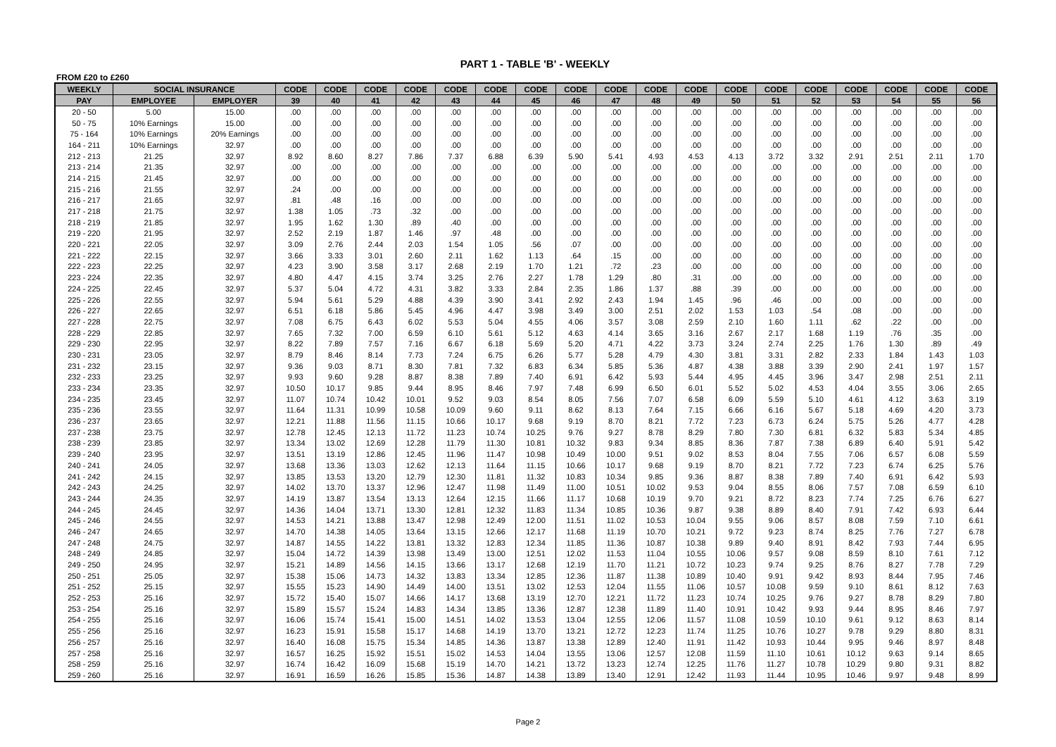PART 1 - TABLE 'B' - WEEKLY
FROM £20 to £260
| WEEKLY | SOCIAL INSURANCE | | CODE | CODE | CODE | CODE | CODE | CODE | CODE | CODE | CODE | CODE | CODE | CODE | CODE | CODE | CODE | CODE | CODE | CODE |
| --- | --- | --- | --- | --- | --- | --- | --- | --- | --- | --- | --- | --- | --- | --- | --- | --- | --- | --- | --- | --- |
| PAY | EMPLOYEE | EMPLOYER | 39 | 40 | 41 | 42 | 43 | 44 | 45 | 46 | 47 | 48 | 49 | 50 | 51 | 52 | 53 | 54 | 55 | 56 |
| 20 - 50 | 5.00 | 15.00 | .00 | .00 | .00 | .00 | .00 | .00 | .00 | .00 | .00 | .00 | .00 | .00 | .00 | .00 | .00 | .00 | .00 | .00 |
| 50 - 75 | 10% Earnings | 15.00 | .00 | .00 | .00 | .00 | .00 | .00 | .00 | .00 | .00 | .00 | .00 | .00 | .00 | .00 | .00 | .00 | .00 | .00 |
| 75 - 164 | 10% Earnings | 20% Earnings | .00 | .00 | .00 | .00 | .00 | .00 | .00 | .00 | .00 | .00 | .00 | .00 | .00 | .00 | .00 | .00 | .00 | .00 |
| 164 - 211 | 10% Earnings | 32.97 | .00 | .00 | .00 | .00 | .00 | .00 | .00 | .00 | .00 | .00 | .00 | .00 | .00 | .00 | .00 | .00 | .00 | .00 |
| 212 - 213 | 21.25 | 32.97 | 8.92 | 8.60 | 8.27 | 7.86 | 7.37 | 6.88 | 6.39 | 5.90 | 5.41 | 4.93 | 4.53 | 4.13 | 3.72 | 3.32 | 2.91 | 2.51 | 2.11 | 1.70 |
| 213 - 214 | 21.35 | 32.97 | .00 | .00 | .00 | .00 | .00 | .00 | .00 | .00 | .00 | .00 | .00 | .00 | .00 | .00 | .00 | .00 | .00 | .00 |
| 214 - 215 | 21.45 | 32.97 | .00 | .00 | .00 | .00 | .00 | .00 | .00 | .00 | .00 | .00 | .00 | .00 | .00 | .00 | .00 | .00 | .00 | .00 |
| 215 - 216 | 21.55 | 32.97 | .24 | .00 | .00 | .00 | .00 | .00 | .00 | .00 | .00 | .00 | .00 | .00 | .00 | .00 | .00 | .00 | .00 | .00 |
| 216 - 217 | 21.65 | 32.97 | .81 | .48 | .16 | .00 | .00 | .00 | .00 | .00 | .00 | .00 | .00 | .00 | .00 | .00 | .00 | .00 | .00 | .00 |
| 217 - 218 | 21.75 | 32.97 | 1.38 | 1.05 | .73 | .32 | .00 | .00 | .00 | .00 | .00 | .00 | .00 | .00 | .00 | .00 | .00 | .00 | .00 | .00 |
| 218 - 219 | 21.85 | 32.97 | 1.95 | 1.62 | 1.30 | .89 | .40 | .00 | .00 | .00 | .00 | .00 | .00 | .00 | .00 | .00 | .00 | .00 | .00 | .00 |
| 219 - 220 | 21.95 | 32.97 | 2.52 | 2.19 | 1.87 | 1.46 | .97 | .48 | .00 | .00 | .00 | .00 | .00 | .00 | .00 | .00 | .00 | .00 | .00 | .00 |
| 220 - 221 | 22.05 | 32.97 | 3.09 | 2.76 | 2.44 | 2.03 | 1.54 | 1.05 | .56 | .07 | .00 | .00 | .00 | .00 | .00 | .00 | .00 | .00 | .00 | .00 |
| 221 - 222 | 22.15 | 32.97 | 3.66 | 3.33 | 3.01 | 2.60 | 2.11 | 1.62 | 1.13 | .64 | .15 | .00 | .00 | .00 | .00 | .00 | .00 | .00 | .00 | .00 |
| 222 - 223 | 22.25 | 32.97 | 4.23 | 3.90 | 3.58 | 3.17 | 2.68 | 2.19 | 1.70 | 1.21 | .72 | .23 | .00 | .00 | .00 | .00 | .00 | .00 | .00 | .00 |
| 223 - 224 | 22.35 | 32.97 | 4.80 | 4.47 | 4.15 | 3.74 | 3.25 | 2.76 | 2.27 | 1.78 | 1.29 | .80 | .31 | .00 | .00 | .00 | .00 | .00 | .00 | .00 |
| 224 - 225 | 22.45 | 32.97 | 5.37 | 5.04 | 4.72 | 4.31 | 3.82 | 3.33 | 2.84 | 2.35 | 1.86 | 1.37 | .88 | .39 | .00 | .00 | .00 | .00 | .00 | .00 |
| 225 - 226 | 22.55 | 32.97 | 5.94 | 5.61 | 5.29 | 4.88 | 4.39 | 3.90 | 3.41 | 2.92 | 2.43 | 1.94 | 1.45 | .96 | .46 | .00 | .00 | .00 | .00 | .00 |
| 226 - 227 | 22.65 | 32.97 | 6.51 | 6.18 | 5.86 | 5.45 | 4.96 | 4.47 | 3.98 | 3.49 | 3.00 | 2.51 | 2.02 | 1.53 | 1.03 | .54 | .08 | .00 | .00 | .00 |
| 227 - 228 | 22.75 | 32.97 | 7.08 | 6.75 | 6.43 | 6.02 | 5.53 | 5.04 | 4.55 | 4.06 | 3.57 | 3.08 | 2.59 | 2.10 | 1.60 | 1.11 | .62 | .22 | .00 | .00 |
| 228 - 229 | 22.85 | 32.97 | 7.65 | 7.32 | 7.00 | 6.59 | 6.10 | 5.61 | 5.12 | 4.63 | 4.14 | 3.65 | 3.16 | 2.67 | 2.17 | 1.68 | 1.19 | .76 | .35 | .00 |
| 229 - 230 | 22.95 | 32.97 | 8.22 | 7.89 | 7.57 | 7.16 | 6.67 | 6.18 | 5.69 | 5.20 | 4.71 | 4.22 | 3.73 | 3.24 | 2.74 | 2.25 | 1.76 | 1.30 | .89 | .49 |
| 230 - 231 | 23.05 | 32.97 | 8.79 | 8.46 | 8.14 | 7.73 | 7.24 | 6.75 | 6.26 | 5.77 | 5.28 | 4.79 | 4.30 | 3.81 | 3.31 | 2.82 | 2.33 | 1.84 | 1.43 | 1.03 |
| 231 - 232 | 23.15 | 32.97 | 9.36 | 9.03 | 8.71 | 8.30 | 7.81 | 7.32 | 6.83 | 6.34 | 5.85 | 5.36 | 4.87 | 4.38 | 3.88 | 3.39 | 2.90 | 2.41 | 1.97 | 1.57 |
| 232 - 233 | 23.25 | 32.97 | 9.93 | 9.60 | 9.28 | 8.87 | 8.38 | 7.89 | 7.40 | 6.91 | 6.42 | 5.93 | 5.44 | 4.95 | 4.45 | 3.96 | 3.47 | 2.98 | 2.51 | 2.11 |
| 233 - 234 | 23.35 | 32.97 | 10.50 | 10.17 | 9.85 | 9.44 | 8.95 | 8.46 | 7.97 | 7.48 | 6.99 | 6.50 | 6.01 | 5.52 | 5.02 | 4.53 | 4.04 | 3.55 | 3.06 | 2.65 |
| 234 - 235 | 23.45 | 32.97 | 11.07 | 10.74 | 10.42 | 10.01 | 9.52 | 9.03 | 8.54 | 8.05 | 7.56 | 7.07 | 6.58 | 6.09 | 5.59 | 5.10 | 4.61 | 4.12 | 3.63 | 3.19 |
| 235 - 236 | 23.55 | 32.97 | 11.64 | 11.31 | 10.99 | 10.58 | 10.09 | 9.60 | 9.11 | 8.62 | 8.13 | 7.64 | 7.15 | 6.66 | 6.16 | 5.67 | 5.18 | 4.69 | 4.20 | 3.73 |
| 236 - 237 | 23.65 | 32.97 | 12.21 | 11.88 | 11.56 | 11.15 | 10.66 | 10.17 | 9.68 | 9.19 | 8.70 | 8.21 | 7.72 | 7.23 | 6.73 | 6.24 | 5.75 | 5.26 | 4.77 | 4.28 |
| 237 - 238 | 23.75 | 32.97 | 12.78 | 12.45 | 12.13 | 11.72 | 11.23 | 10.74 | 10.25 | 9.76 | 9.27 | 8.78 | 8.29 | 7.80 | 7.30 | 6.81 | 6.32 | 5.83 | 5.34 | 4.85 |
| 238 - 239 | 23.85 | 32.97 | 13.34 | 13.02 | 12.69 | 12.28 | 11.79 | 11.30 | 10.81 | 10.32 | 9.83 | 9.34 | 8.85 | 8.36 | 7.87 | 7.38 | 6.89 | 6.40 | 5.91 | 5.42 |
| 239 - 240 | 23.95 | 32.97 | 13.51 | 13.19 | 12.86 | 12.45 | 11.96 | 11.47 | 10.98 | 10.49 | 10.00 | 9.51 | 9.02 | 8.53 | 8.04 | 7.55 | 7.06 | 6.57 | 6.08 | 5.59 |
| 240 - 241 | 24.05 | 32.97 | 13.68 | 13.36 | 13.03 | 12.62 | 12.13 | 11.64 | 11.15 | 10.66 | 10.17 | 9.68 | 9.19 | 8.70 | 8.21 | 7.72 | 7.23 | 6.74 | 6.25 | 5.76 |
| 241 - 242 | 24.15 | 32.97 | 13.85 | 13.53 | 13.20 | 12.79 | 12.30 | 11.81 | 11.32 | 10.83 | 10.34 | 9.85 | 9.36 | 8.87 | 8.38 | 7.89 | 7.40 | 6.91 | 6.42 | 5.93 |
| 242 - 243 | 24.25 | 32.97 | 14.02 | 13.70 | 13.37 | 12.96 | 12.47 | 11.98 | 11.49 | 11.00 | 10.51 | 10.02 | 9.53 | 9.04 | 8.55 | 8.06 | 7.57 | 7.08 | 6.59 | 6.10 |
| 243 - 244 | 24.35 | 32.97 | 14.19 | 13.87 | 13.54 | 13.13 | 12.64 | 12.15 | 11.66 | 11.17 | 10.68 | 10.19 | 9.70 | 9.21 | 8.72 | 8.23 | 7.74 | 7.25 | 6.76 | 6.27 |
| 244 - 245 | 24.45 | 32.97 | 14.36 | 14.04 | 13.71 | 13.30 | 12.81 | 12.32 | 11.83 | 11.34 | 10.85 | 10.36 | 9.87 | 9.38 | 8.89 | 8.40 | 7.91 | 7.42 | 6.93 | 6.44 |
| 245 - 246 | 24.55 | 32.97 | 14.53 | 14.21 | 13.88 | 13.47 | 12.98 | 12.49 | 12.00 | 11.51 | 11.02 | 10.53 | 10.04 | 9.55 | 9.06 | 8.57 | 8.08 | 7.59 | 7.10 | 6.61 |
| 246 - 247 | 24.65 | 32.97 | 14.70 | 14.38 | 14.05 | 13.64 | 13.15 | 12.66 | 12.17 | 11.68 | 11.19 | 10.70 | 10.21 | 9.72 | 9.23 | 8.74 | 8.25 | 7.76 | 7.27 | 6.78 |
| 247 - 248 | 24.75 | 32.97 | 14.87 | 14.55 | 14.22 | 13.81 | 13.32 | 12.83 | 12.34 | 11.85 | 11.36 | 10.87 | 10.38 | 9.89 | 9.40 | 8.91 | 8.42 | 7.93 | 7.44 | 6.95 |
| 248 - 249 | 24.85 | 32.97 | 15.04 | 14.72 | 14.39 | 13.98 | 13.49 | 13.00 | 12.51 | 12.02 | 11.53 | 11.04 | 10.55 | 10.06 | 9.57 | 9.08 | 8.59 | 8.10 | 7.61 | 7.12 |
| 249 - 250 | 24.95 | 32.97 | 15.21 | 14.89 | 14.56 | 14.15 | 13.66 | 13.17 | 12.68 | 12.19 | 11.70 | 11.21 | 10.72 | 10.23 | 9.74 | 9.25 | 8.76 | 8.27 | 7.78 | 7.29 |
| 250 - 251 | 25.05 | 32.97 | 15.38 | 15.06 | 14.73 | 14.32 | 13.83 | 13.34 | 12.85 | 12.36 | 11.87 | 11.38 | 10.89 | 10.40 | 9.91 | 9.42 | 8.93 | 8.44 | 7.95 | 7.46 |
| 251 - 252 | 25.15 | 32.97 | 15.55 | 15.23 | 14.90 | 14.49 | 14.00 | 13.51 | 13.02 | 12.53 | 12.04 | 11.55 | 11.06 | 10.57 | 10.08 | 9.59 | 9.10 | 8.61 | 8.12 | 7.63 |
| 252 - 253 | 25.16 | 32.97 | 15.72 | 15.40 | 15.07 | 14.66 | 14.17 | 13.68 | 13.19 | 12.70 | 12.21 | 11.72 | 11.23 | 10.74 | 10.25 | 9.76 | 9.27 | 8.78 | 8.29 | 7.80 |
| 253 - 254 | 25.16 | 32.97 | 15.89 | 15.57 | 15.24 | 14.83 | 14.34 | 13.85 | 13.36 | 12.87 | 12.38 | 11.89 | 11.40 | 10.91 | 10.42 | 9.93 | 9.44 | 8.95 | 8.46 | 7.97 |
| 254 - 255 | 25.16 | 32.97 | 16.06 | 15.74 | 15.41 | 15.00 | 14.51 | 14.02 | 13.53 | 13.04 | 12.55 | 12.06 | 11.57 | 11.08 | 10.59 | 10.10 | 9.61 | 9.12 | 8.63 | 8.14 |
| 255 - 256 | 25.16 | 32.97 | 16.23 | 15.91 | 15.58 | 15.17 | 14.68 | 14.19 | 13.70 | 13.21 | 12.72 | 12.23 | 11.74 | 11.25 | 10.76 | 10.27 | 9.78 | 9.29 | 8.80 | 8.31 |
| 256 - 257 | 25.16 | 32.97 | 16.40 | 16.08 | 15.75 | 15.34 | 14.85 | 14.36 | 13.87 | 13.38 | 12.89 | 12.40 | 11.91 | 11.42 | 10.93 | 10.44 | 9.95 | 9.46 | 8.97 | 8.48 |
| 257 - 258 | 25.16 | 32.97 | 16.57 | 16.25 | 15.92 | 15.51 | 15.02 | 14.53 | 14.04 | 13.55 | 13.06 | 12.57 | 12.08 | 11.59 | 11.10 | 10.61 | 10.12 | 9.63 | 9.14 | 8.65 |
| 258 - 259 | 25.16 | 32.97 | 16.74 | 16.42 | 16.09 | 15.68 | 15.19 | 14.70 | 14.21 | 13.72 | 13.23 | 12.74 | 12.25 | 11.76 | 11.27 | 10.78 | 10.29 | 9.80 | 9.31 | 8.82 |
| 259 - 260 | 25.16 | 32.97 | 16.91 | 16.59 | 16.26 | 15.85 | 15.36 | 14.87 | 14.38 | 13.89 | 13.40 | 12.91 | 12.42 | 11.93 | 11.44 | 10.95 | 10.46 | 9.97 | 9.48 | 8.99 |
Page 2